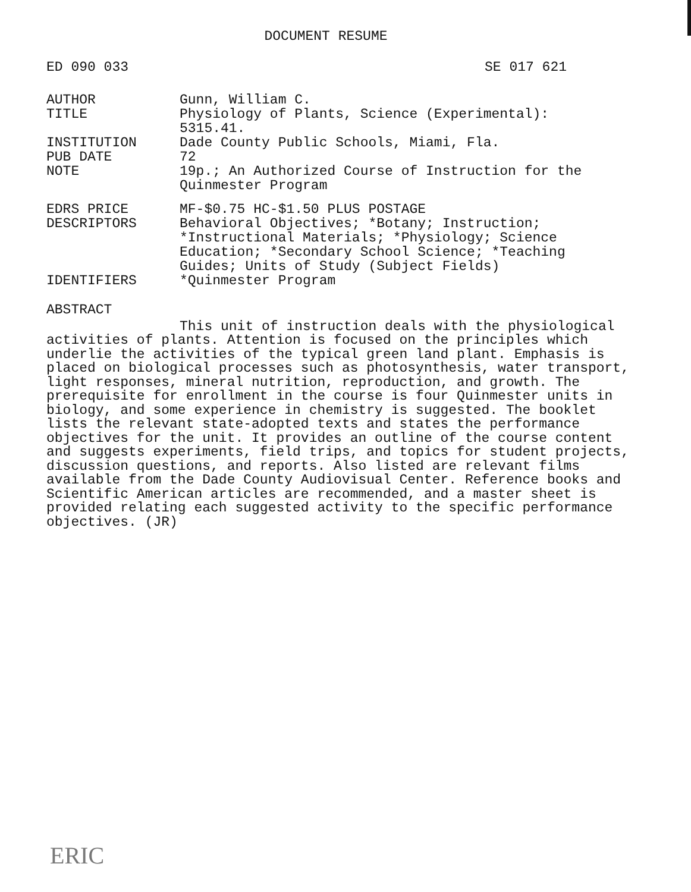DOCUMENT RESUME
ED 090 033 SE 017 621
| AUTHOR | Gunn, William C. |
| TITLE | Physiology of Plants, Science (Experimental): 5315.41. |
| INSTITUTION | Dade County Public Schools, Miami, Fla. |
| PUB DATE | 72 |
| NOTE | 19p.; An Authorized Course of Instruction for the Quinmester Program |
| EDRS PRICE | MF-$0.75 HC-$1.50 PLUS POSTAGE |
| DESCRIPTORS | Behavioral Objectives; *Botany; Instruction; *Instructional Materials; *Physiology; Science Education; *Secondary School Science; *Teaching Guides; Units of Study (Subject Fields) |
| IDENTIFIERS | *Quinmester Program |
ABSTRACT
This unit of instruction deals with the physiological activities of plants. Attention is focused on the principles which underlie the activities of the typical green land plant. Emphasis is placed on biological processes such as photosynthesis, water transport, light responses, mineral nutrition, reproduction, and growth. The prerequisite for enrollment in the course is four Quinmester units in biology, and some experience in chemistry is suggested. The booklet lists the relevant state-adopted texts and states the performance objectives for the unit. It provides an outline of the course content and suggests experiments, field trips, and topics for student projects, discussion questions, and reports. Also listed are relevant films available from the Dade County Audiovisual Center. Reference books and Scientific American articles are recommended, and a master sheet is provided relating each suggested activity to the specific performance objectives. (JR)
ERIC